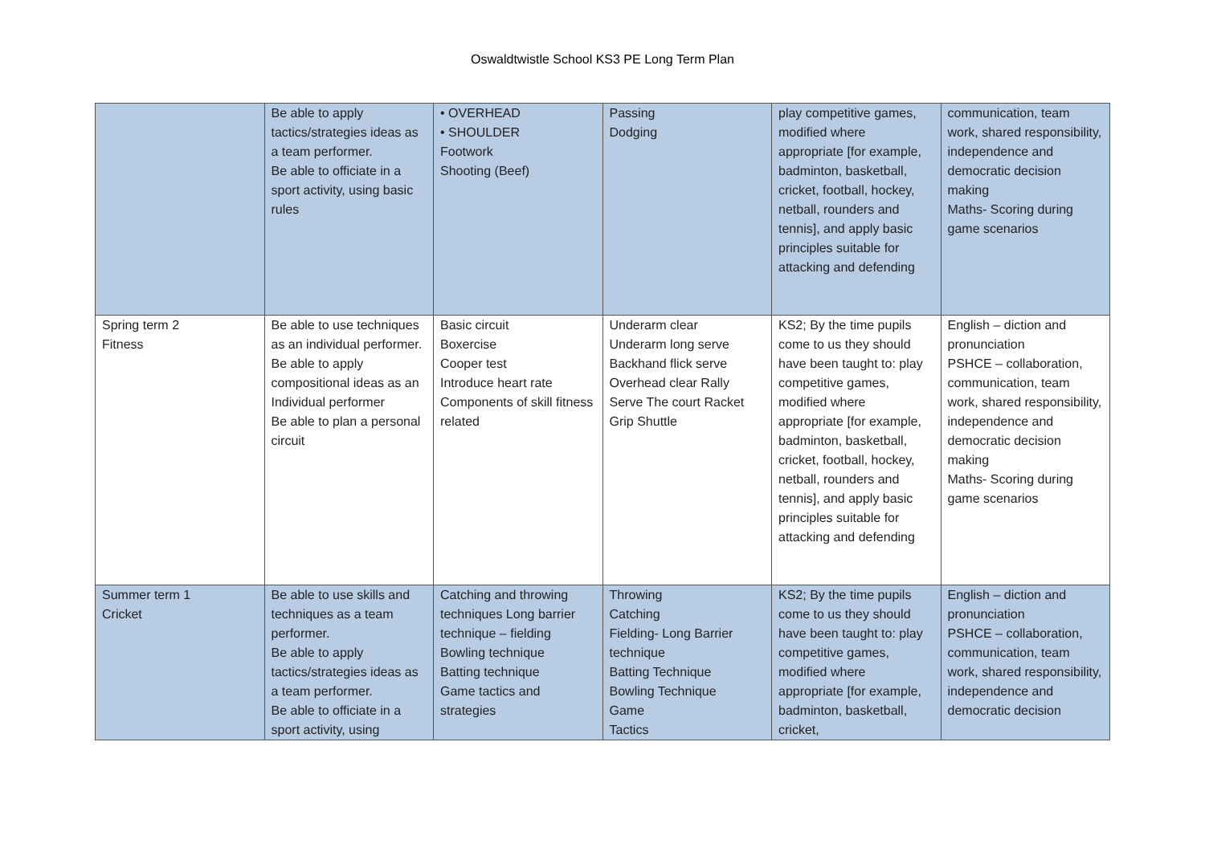Oswaldtwistle School KS3 PE Long Term Plan
| | Be able to apply tactics/strategies ideas as a team performer. Be able to officiate in a sport activity, using basic rules | • OVERHEAD • SHOULDER Footwork Shooting (Beef) | Passing Dodging | play competitive games, modified where appropriate [for example, badminton, basketball, cricket, football, hockey, netball, rounders and tennis], and apply basic principles suitable for attacking and defending | communication, team work, shared responsibility, independence and democratic decision making Maths- Scoring during game scenarios |
| Spring term 2 Fitness | Be able to use techniques as an individual performer. Be able to apply compositional ideas as an Individual performer Be able to plan a personal circuit | Basic circuit Boxercise Cooper test Introduce heart rate Components of skill fitness related | Underarm clear Underarm long serve Backhand flick serve Overhead clear Rally Serve The court Racket Grip Shuttle | KS2; By the time pupils come to us they should have been taught to: play competitive games, modified where appropriate [for example, badminton, basketball, cricket, football, hockey, netball, rounders and tennis], and apply basic principles suitable for attacking and defending | English – diction and pronunciation PSHCE – collaboration, communication, team work, shared responsibility, independence and democratic decision making Maths- Scoring during game scenarios |
| Summer term 1 Cricket | Be able to use skills and techniques as a team performer. Be able to apply tactics/strategies ideas as a team performer. Be able to officiate in a sport activity, using | Catching and throwing techniques Long barrier technique – fielding Bowling technique Batting technique Game tactics and strategies | Throwing Catching Fielding- Long Barrier technique Batting Technique Bowling Technique Game Tactics | KS2; By the time pupils come to us they should have been taught to: play competitive games, modified where appropriate [for example, badminton, basketball, cricket, | English – diction and pronunciation PSHCE – collaboration, communication, team work, shared responsibility, independence and democratic decision |